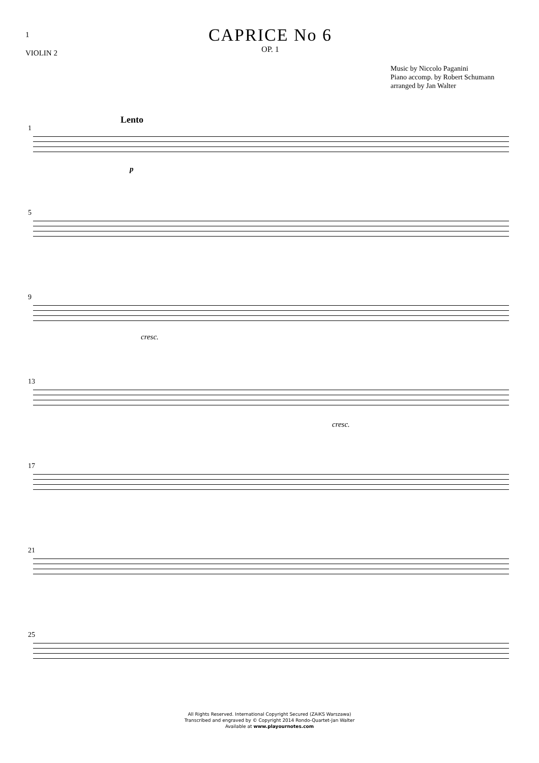1
VIOLIN 2
CAPRICE No 6
OP. 1
Music by Niccolo Paganini
Piano accomp. by Robert Schumann
arranged by Jan Walter
Lento
1
p
5
9
cresc.
13
cresc.
17
21
25
All Rights Reserved. International Copyright Secured (ZAiKS Warszawa)
Transcribed and engraved by © Copyright 2014 Rondo-Quartet-Jan Walter
Available at www.playournotes.com